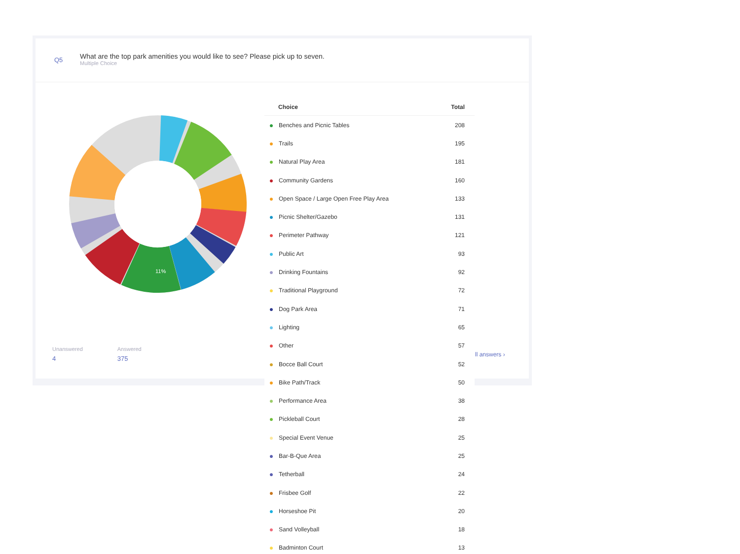Q5
What are the top park amenities you would like to see? Please pick up to seven.
Multiple Choice
Unanswered
4
Answered
375
11%
| | Choice | Total |
| --- | --- | --- |
| ● | Benches and Picnic Tables | 208 |
| ● | Trails | 195 |
| ● | Natural Play Area | 181 |
| ● | Community Gardens | 160 |
| ● | Open Space / Large Open Free Play Area | 133 |
| ● | Picnic Shelter/Gazebo | 131 |
| ● | Perimeter Pathway | 121 |
| ● | Public Art | 93 |
| ● | Drinking Fountains | 92 |
| ● | Traditional Playground | 72 |
| ● | Dog Park Area | 71 |
| ● | Lighting | 65 |
| ● | Other | 57 |
| ● | Bocce Ball Court | 52 |
| ● | Bike Path/Track | 50 |
| ● | Performance Area | 38 |
| ● | Pickleball Court | 28 |
| ● | Special Event Venue | 25 |
| ● | Bar-B-Que Area | 25 |
| ● | Tetherball | 24 |
| ● | Frisbee Golf | 22 |
| ● | Horseshoe Pit | 20 |
| ● | Sand Volleyball | 18 |
| ● | Badminton Court | 13 |
ll answers ›